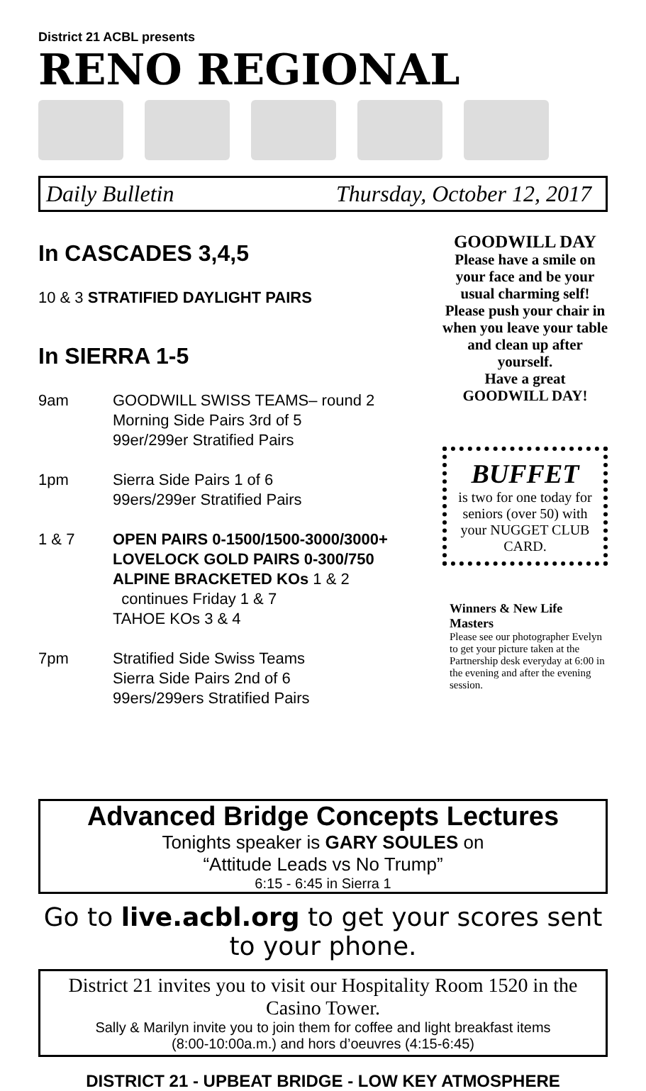District 21 ACBL presents
RENO REGIONAL
Daily Bulletin Thursday, October 12, 2017
In CASCADES 3,4,5
10 & 3 STRATIFIED DAYLIGHT PAIRS
In SIERRA 1-5
9am GOODWILL SWISS TEAMS– round 2
Morning Side Pairs 3rd of 5
99er/299er Stratified Pairs
1pm Sierra Side Pairs 1 of 6
99ers/299er Stratified Pairs
1 & 7 OPEN PAIRS 0-1500/1500-3000/3000+
LOVELOCK GOLD PAIRS 0-300/750
ALPINE BRACKETED KOs 1 & 2
continues Friday 1 & 7
TAHOE KOs 3 & 4
7pm Stratified Side Swiss Teams
Sierra Side Pairs 2nd of 6
99ers/299ers Stratified Pairs
GOODWILL DAY
Please have a smile on your face and be your usual charming self! Please push your chair in when you leave your table and clean up after yourself.
Have a great GOODWILL DAY!
BUFFET
is two for one today for seniors (over 50) with your NUGGET CLUB CARD.
Winners & New Life Masters
Please see our photographer Evelyn to get your picture taken at the Partnership desk everyday at 6:00 in the evening and after the evening session.
Advanced Bridge Concepts Lectures
Tonights speaker is GARY SOULES on
“Attitude Leads vs No Trump”
6:15 - 6:45 in Sierra 1
Go to live.acbl.org to get your scores sent to your phone.
District 21 invites you to visit our Hospitality Room 1520 in the Casino Tower.
Sally & Marilyn invite you to join them for coffee and light breakfast items
(8:00-10:00a.m.) and hors d’oeuvres (4:15-6:45)
DISTRICT 21 - UPBEAT BRIDGE - LOW KEY ATMOSPHERE